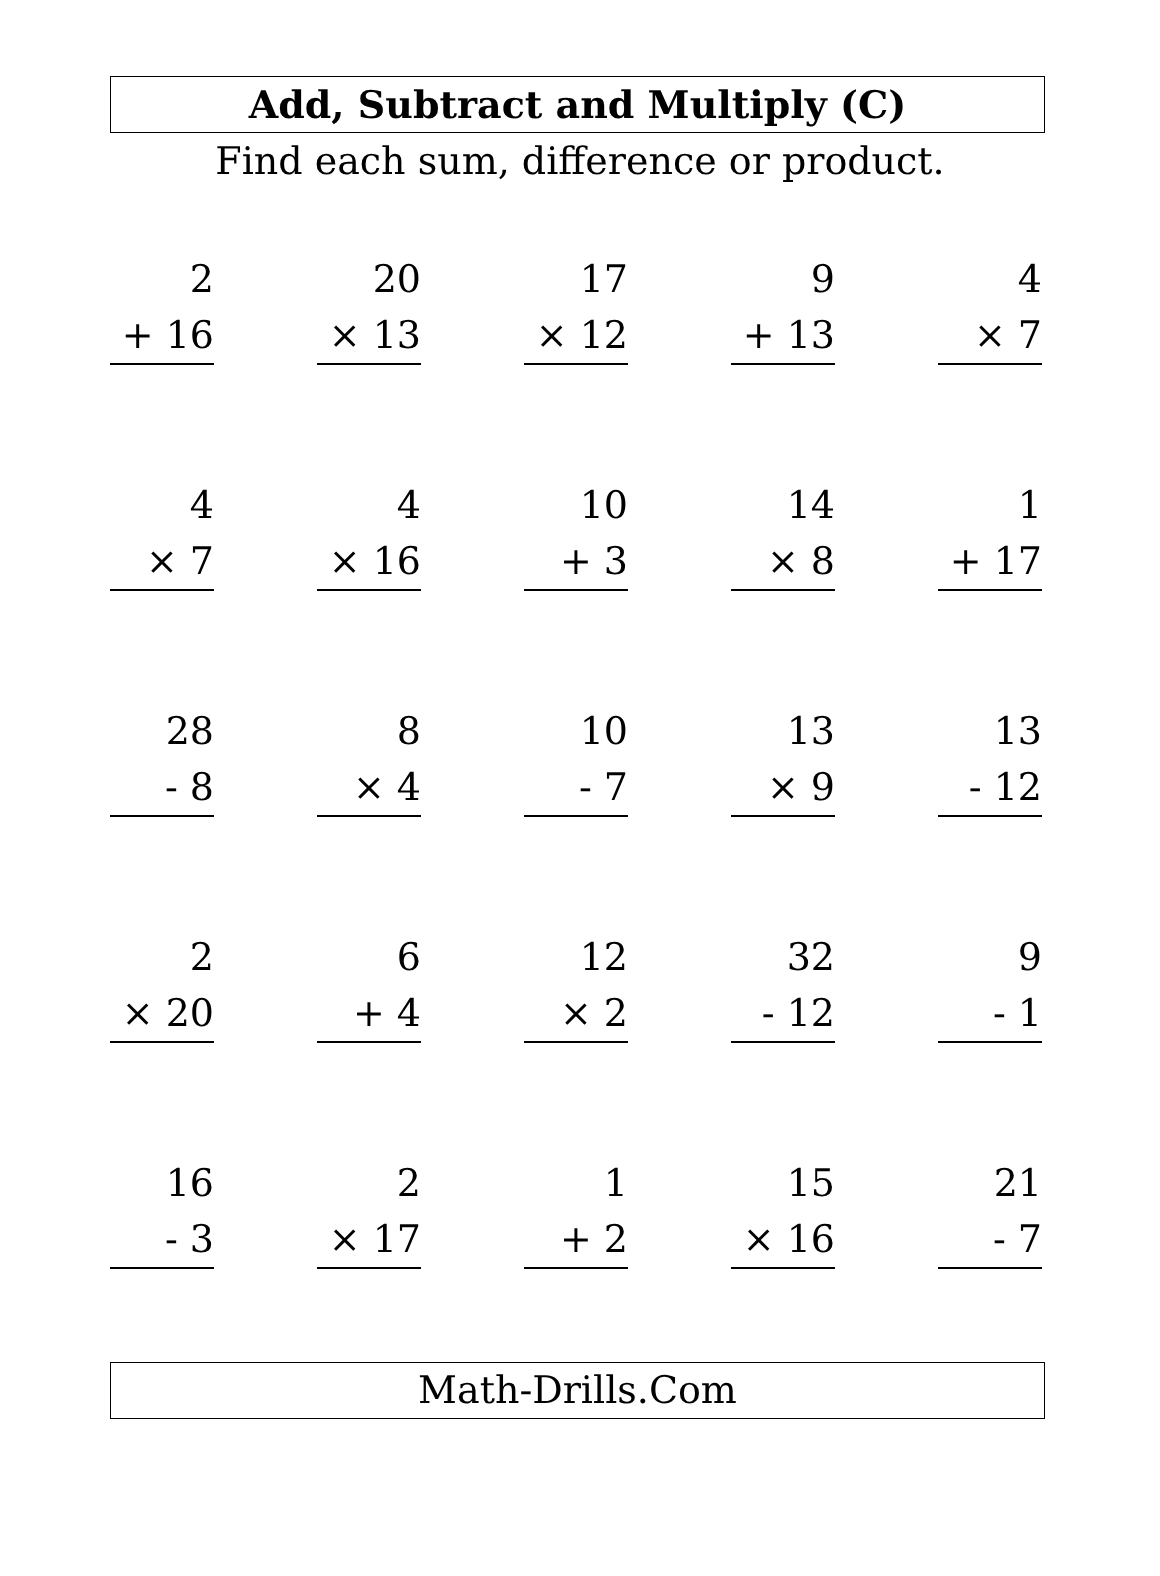Add, Subtract and Multiply (C)
Find each sum, difference or product.
2
+ 16
20
× 13
17
× 12
9
+ 13
4
× 7
4
× 7
4
× 16
10
+ 3
14
× 8
1
+ 17
28
- 8
8
× 4
10
- 7
13
× 9
13
- 12
2
× 20
6
+ 4
12
× 2
32
- 12
9
- 1
16
- 3
2
× 17
1
+ 2
15
× 16
21
- 7
Math-Drills.Com